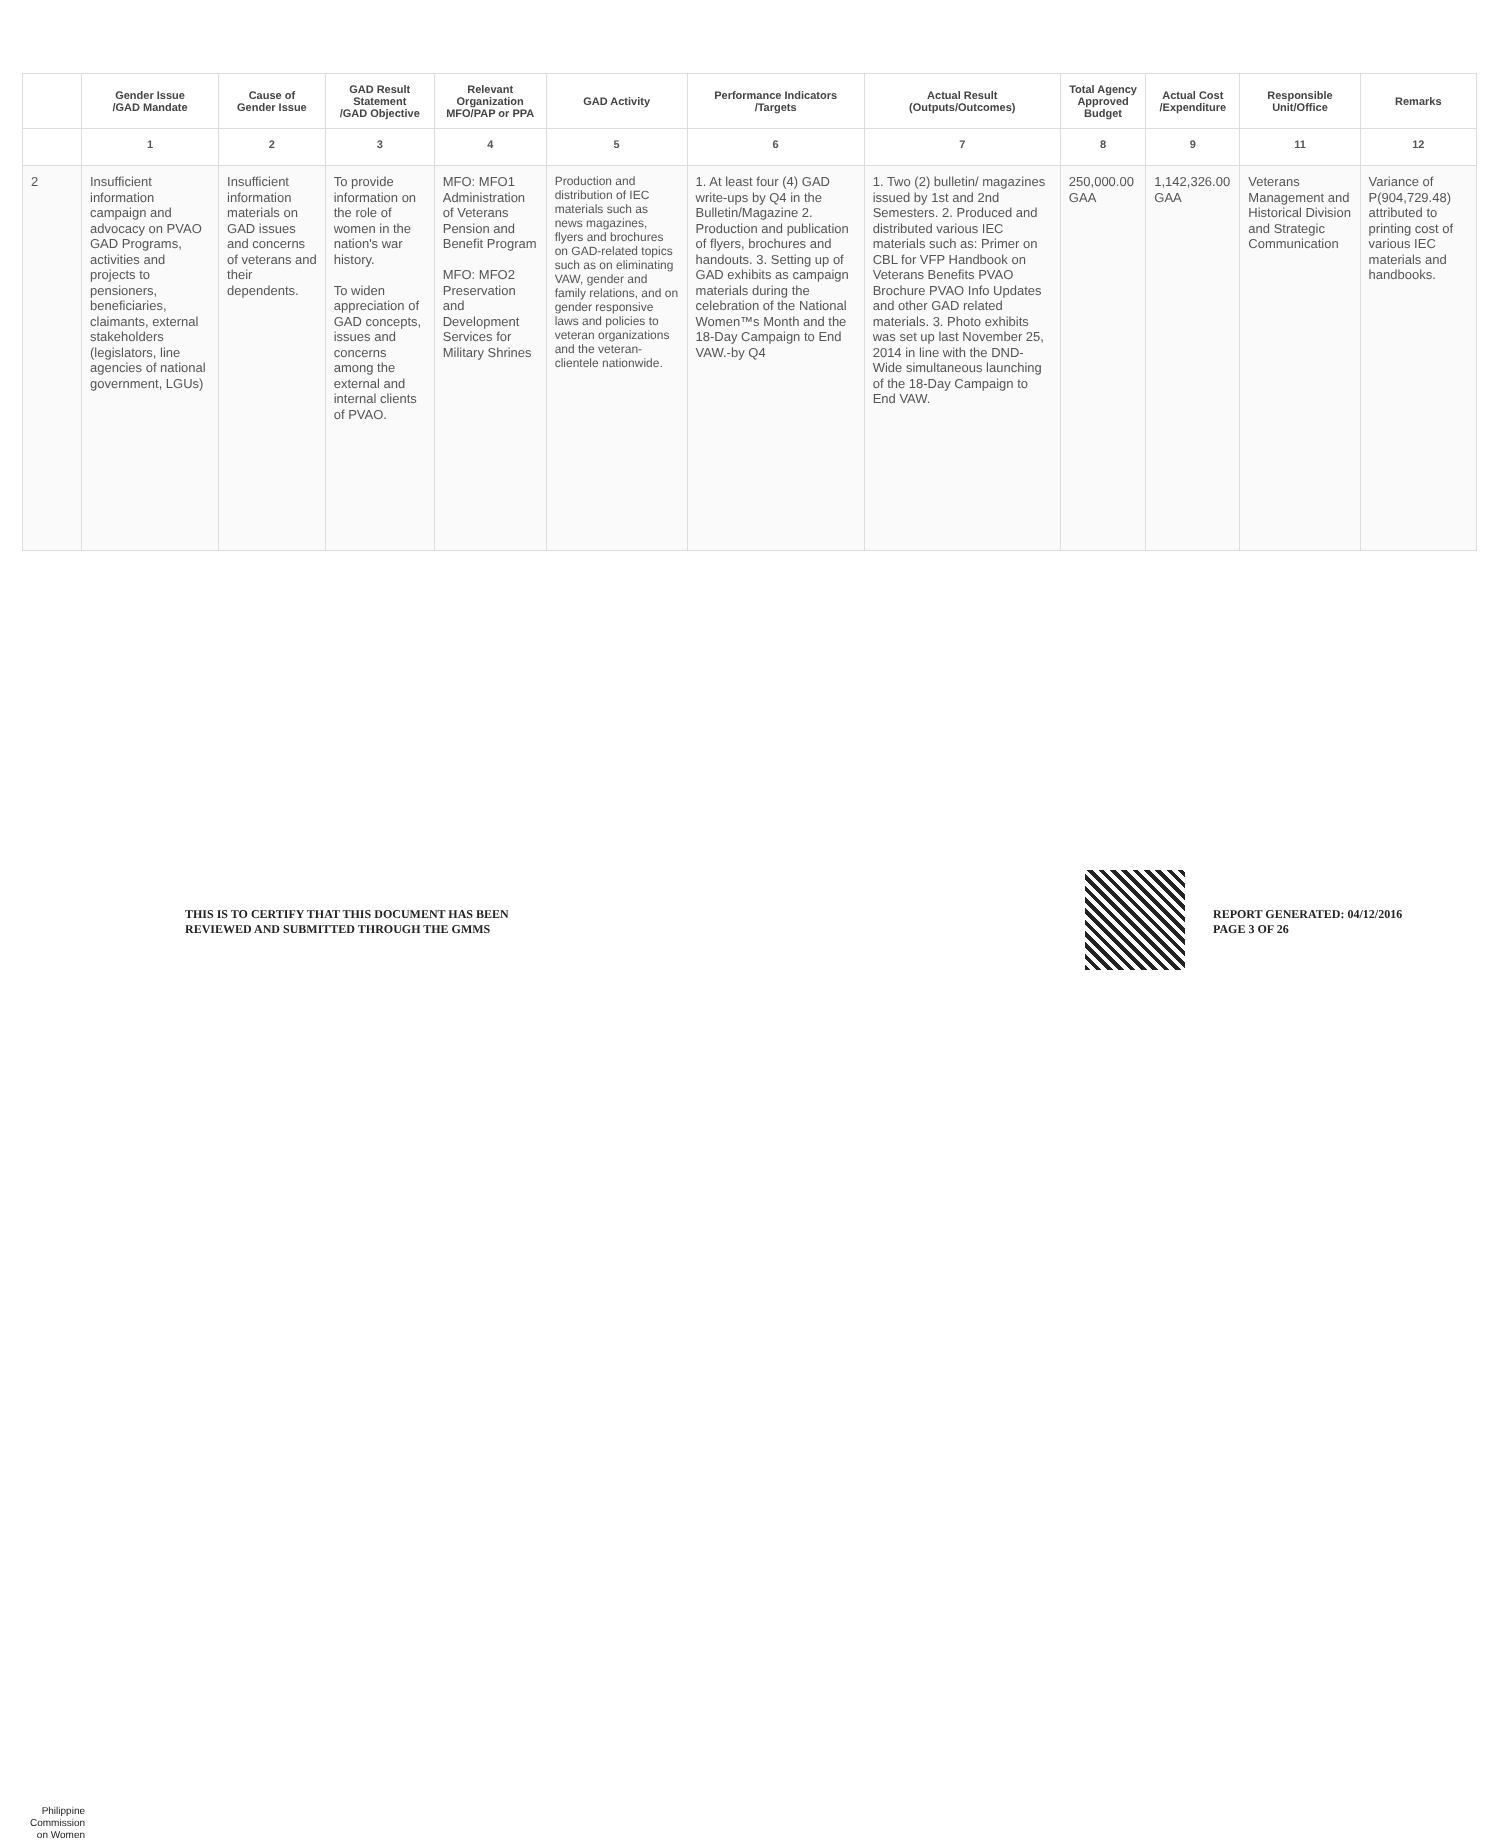| | Gender Issue /GAD Mandate | Cause of Gender Issue | GAD Result Statement /GAD Objective | Relevant Organization MFO/PAP or PPA | GAD Activity | Performance Indicators /Targets | Actual Result (Outputs/Outcomes) | Total Agency Approved Budget | Actual Cost /Expenditure | Responsible Unit/Office | Remarks |
| --- | --- | --- | --- | --- | --- | --- | --- | --- | --- | --- | --- |
| | 1 | 2 | 3 | 4 | 5 | 6 | 7 | 8 | 9 | 11 | 12 |
| 2 | Insufficient information campaign and advocacy on PVAO GAD Programs, activities and projects to pensioners, beneficiaries, claimants, external stakeholders (legislators, line agencies of national government, LGUs) | Insufficient information materials on GAD issues and concerns of veterans and their dependents. | To provide information on the role of women in the nation's war history. To widen appreciation of GAD concepts, issues and concerns among the external and internal clients of PVAO. | MFO: MFO1 Administration of Veterans Pension and Benefit Program MFO: MFO2 Preservation and Development Services for Military Shrines | Production and distribution of IEC materials such as news magazines, flyers and brochures on GAD-related topics such as on eliminating VAW, gender and family relations, and on gender responsive laws and policies to veteran organizations and the veteran-clientele nationwide. | 1. At least four (4) GAD write-ups by Q4 in the Bulletin/Magazine 2. Production and publication of flyers, brochures and handouts. 3. Setting up of GAD exhibits as campaign materials during the celebration of the National Women™s Month and the 18-Day Campaign to End VAW.-by Q4 | 1. Two (2) bulletin/ magazines issued by 1st and 2nd Semesters. 2. Produced and distributed various IEC materials such as: Primer on CBL for VFP Handbook on Veterans Benefits PVAO Brochure PVAO Info Updates and other GAD related materials. 3. Photo exhibits was set up last November 25, 2014 in line with the DND-Wide simultaneous launching of the 18-Day Campaign to End VAW. | 250,000.00 GAA | 1,142,326.00 GAA | Veterans Management and Historical Division and Strategic Communication | Variance of P(904,729.48) attributed to printing cost of various IEC materials and handbooks. |
Philippine
Commission
on Women
THIS IS TO CERTIFY THAT THIS DOCUMENT HAS BEEN
REVIEWED AND SUBMITTED THROUGH THE GMMS
REPORT GENERATED: 04/12/2016
PAGE 3 OF 26